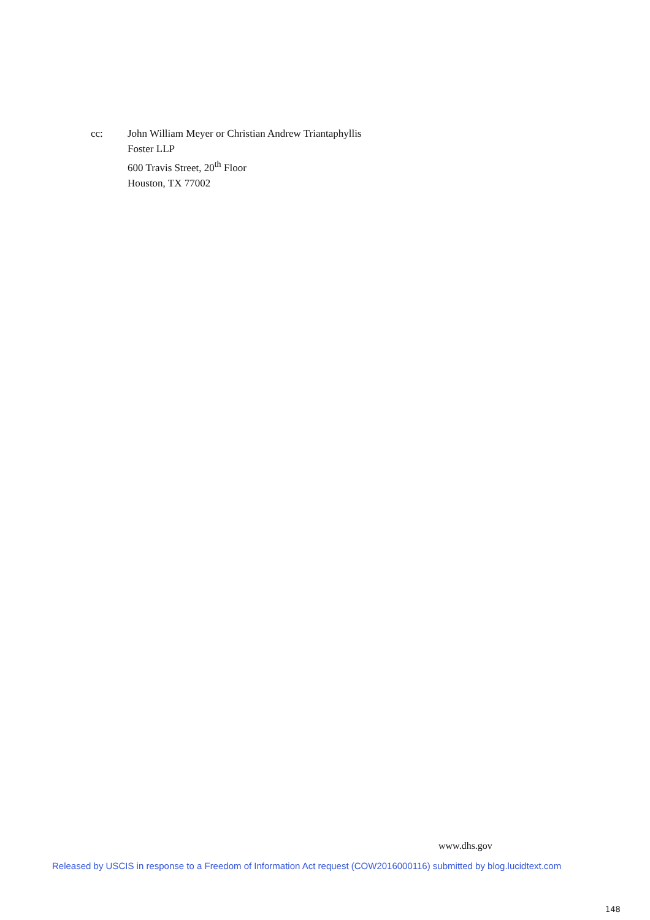cc: John William Meyer or Christian Andrew Triantaphyllis
Foster LLP
600 Travis Street, 20<sup>th</sup> Floor
Houston, TX 77002
www.dhs.gov
Released by USCIS in response to a Freedom of Information Act request (COW2016000116) submitted by blog.lucidtext.com
148